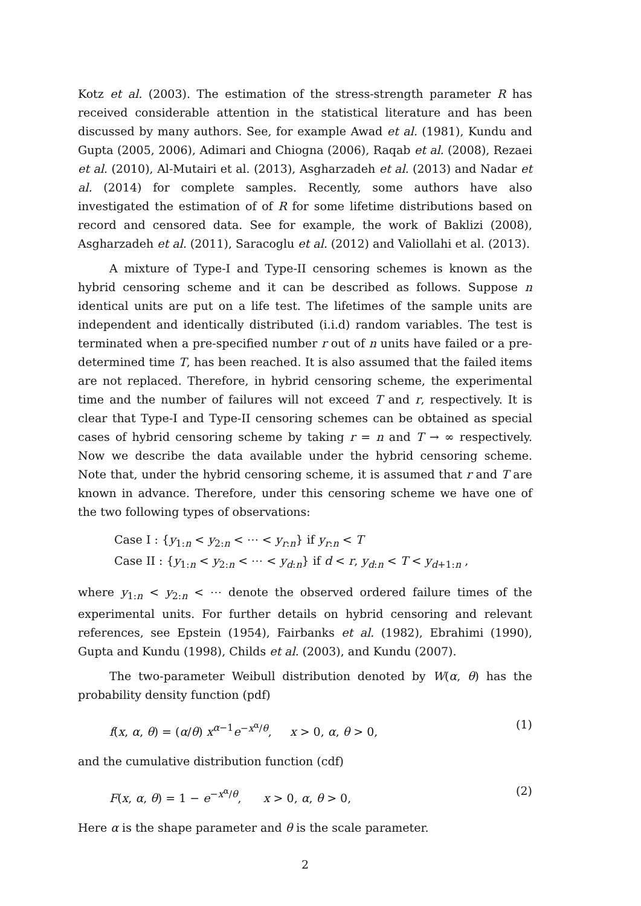Kotz et al. (2003). The estimation of the stress-strength parameter R has received considerable attention in the statistical literature and has been discussed by many authors. See, for example Awad et al. (1981), Kundu and Gupta (2005, 2006), Adimari and Chiogna (2006), Raqab et al. (2008), Rezaei et al. (2010), Al-Mutairi et al. (2013), Asgharzadeh et al. (2013) and Nadar et al. (2014) for complete samples. Recently, some authors have also investigated the estimation of of R for some lifetime distributions based on record and censored data. See for example, the work of Baklizi (2008), Asgharzadeh et al. (2011), Saracoglu et al. (2012) and Valiollahi et al. (2013).
A mixture of Type-I and Type-II censoring schemes is known as the hybrid censoring scheme and it can be described as follows. Suppose n identical units are put on a life test. The lifetimes of the sample units are independent and identically distributed (i.i.d) random variables. The test is terminated when a pre-specified number r out of n units have failed or a pre-determined time T, has been reached. It is also assumed that the failed items are not replaced. Therefore, in hybrid censoring scheme, the experimental time and the number of failures will not exceed T and r, respectively. It is clear that Type-I and Type-II censoring schemes can be obtained as special cases of hybrid censoring scheme by taking r = n and T → ∞ respectively. Now we describe the data available under the hybrid censoring scheme. Note that, under the hybrid censoring scheme, it is assumed that r and T are known in advance. Therefore, under this censoring scheme we have one of the two following types of observations:
Case I : {y<sub>1:n</sub> < y<sub>2:n</sub> < ⋯ < y<sub>r:n</sub>} if y<sub>r:n</sub> < T
Case II : {y<sub>1:n</sub> < y<sub>2:n</sub> < ⋯ < y<sub>d:n</sub>} if d < r, y<sub>d:n</sub> < T < y<sub>d+1:n</sub> ,
where y<sub>1:n</sub> < y<sub>2:n</sub> < ⋯ denote the observed ordered failure times of the experimental units. For further details on hybrid censoring and relevant references, see Epstein (1954), Fairbanks et al. (1982), Ebrahimi (1990), Gupta and Kundu (1998), Childs et al. (2003), and Kundu (2007).
The two-parameter Weibull distribution denoted by W(α, θ) has the probability density function (pdf)
f(x, α, θ) = (α/θ) x<sup>α−1</sup>e<sup>−x<sup>α</sup>/θ</sup>, x > 0, α, θ > 0, (1)
and the cumulative distribution function (cdf)
F(x, α, θ) = 1 − e<sup>−x<sup>α</sup>/θ</sup>, x > 0, α, θ > 0, (2)
Here α is the shape parameter and θ is the scale parameter.
2